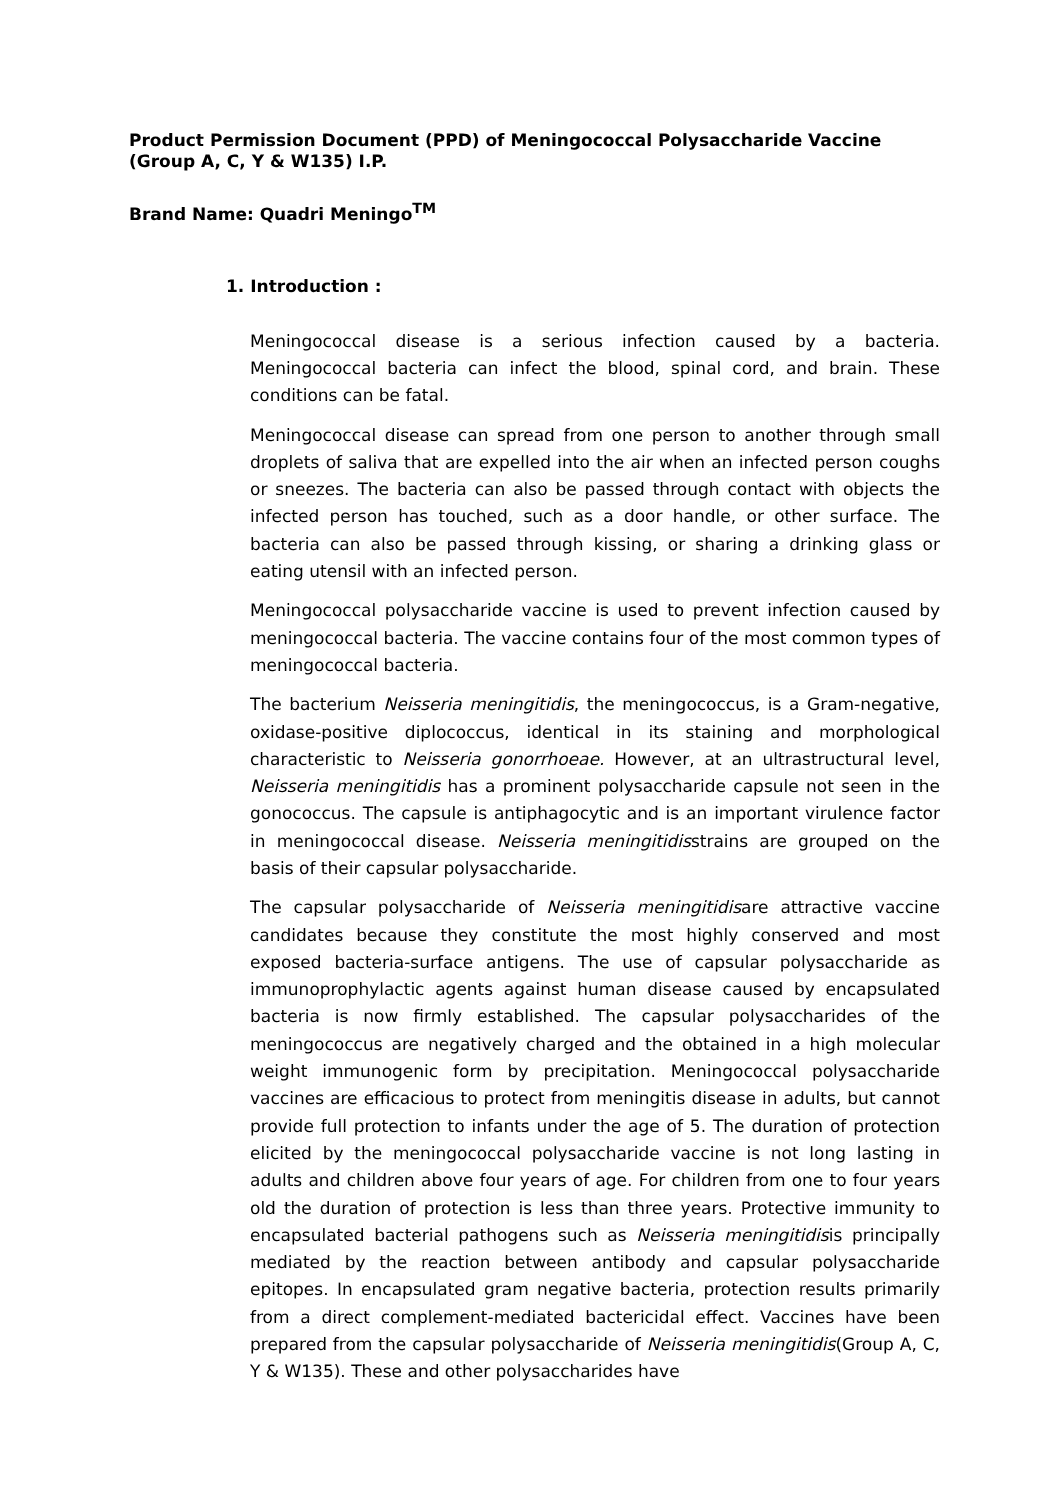Product Permission Document (PPD) of Meningococcal Polysaccharide Vaccine (Group A, C, Y & W135) I.P.
Brand Name: Quadri Meningo<sup>TM</sup>
1. Introduction :
Meningococcal disease is a serious infection caused by a bacteria. Meningococcal bacteria can infect the blood, spinal cord, and brain. These conditions can be fatal.
Meningococcal disease can spread from one person to another through small droplets of saliva that are expelled into the air when an infected person coughs or sneezes. The bacteria can also be passed through contact with objects the infected person has touched, such as a door handle, or other surface. The bacteria can also be passed through kissing, or sharing a drinking glass or eating utensil with an infected person.
Meningococcal polysaccharide vaccine is used to prevent infection caused by meningococcal bacteria. The vaccine contains four of the most common types of meningococcal bacteria.
The bacterium Neisseria meningitidis, the meningococcus, is a Gram-negative, oxidase-positive diplococcus, identical in its staining and morphological characteristic to Neisseria gonorrhoeae. However, at an ultrastructural level, Neisseria meningitidis has a prominent polysaccharide capsule not seen in the gonococcus. The capsule is antiphagocytic and is an important virulence factor in meningococcal disease. Neisseria meningitidisstrains are grouped on the basis of their capsular polysaccharide.
The capsular polysaccharide of Neisseria meningitidisare attractive vaccine candidates because they constitute the most highly conserved and most exposed bacteria-surface antigens. The use of capsular polysaccharide as immunoprophylactic agents against human disease caused by encapsulated bacteria is now firmly established. The capsular polysaccharides of the meningococcus are negatively charged and the obtained in a high molecular weight immunogenic form by precipitation. Meningococcal polysaccharide vaccines are efficacious to protect from meningitis disease in adults, but cannot provide full protection to infants under the age of 5. The duration of protection elicited by the meningococcal polysaccharide vaccine is not long lasting in adults and children above four years of age. For children from one to four years old the duration of protection is less than three years. Protective immunity to encapsulated bacterial pathogens such as Neisseria meningitidisis principally mediated by the reaction between antibody and capsular polysaccharide epitopes. In encapsulated gram negative bacteria, protection results primarily from a direct complement-mediated bactericidal effect. Vaccines have been prepared from the capsular polysaccharide of Neisseria meningitidis(Group A, C, Y & W135). These and other polysaccharides have